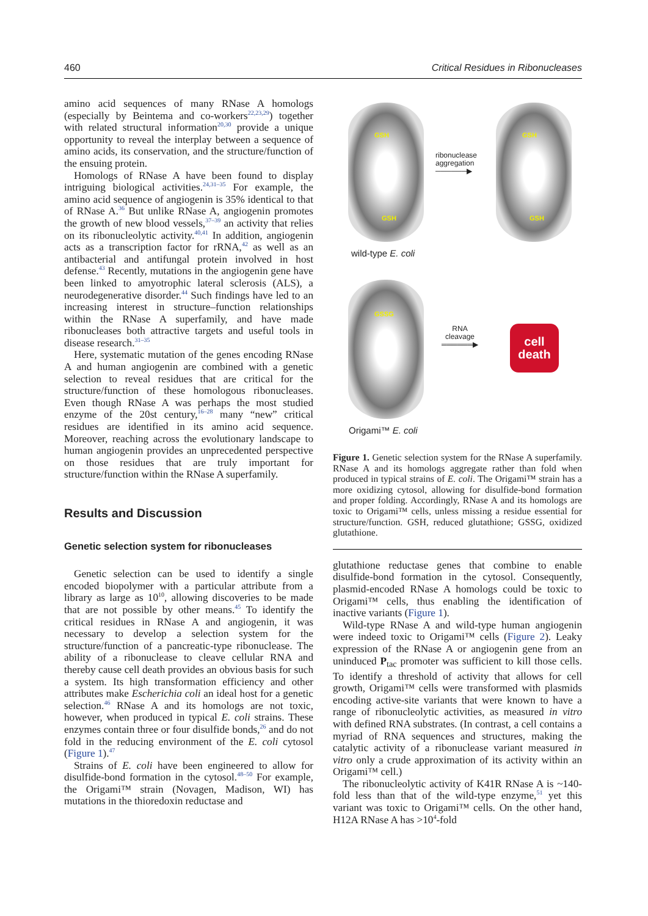460 Critical Residues in Ribonucleases
amino acid sequences of many RNase A homologs (especially by Beintema and co-workers<sup>22,23,29</sup>) together with related structural information<sup>20,30</sup> provide a unique opportunity to reveal the interplay between a sequence of amino acids, its conservation, and the structure/function of the ensuing protein.
Homologs of RNase A have been found to display intriguing biological activities.<sup>24,31–35</sup> For example, the amino acid sequence of angiogenin is 35% identical to that of RNase A.<sup>36</sup> But unlike RNase A, angiogenin promotes the growth of new blood vessels,<sup>37–39</sup> an activity that relies on its ribonucleolytic activity.<sup>40,41</sup> In addition, angiogenin acts as a transcription factor for rRNA,<sup>42</sup> as well as an antibacterial and antifungal protein involved in host defense.<sup>43</sup> Recently, mutations in the angiogenin gene have been linked to amyotrophic lateral sclerosis (ALS), a neurodegenerative disorder.<sup>44</sup> Such findings have led to an increasing interest in structure–function relationships within the RNase A superfamily, and have made ribonucleases both attractive targets and useful tools in disease research.<sup>31–35</sup>
Here, systematic mutation of the genes encoding RNase A and human angiogenin are combined with a genetic selection to reveal residues that are critical for the structure/function of these homologous ribonucleases. Even though RNase A was perhaps the most studied enzyme of the 20st century,<sup>16–28</sup> many “new” critical residues are identified in its amino acid sequence. Moreover, reaching across the evolutionary landscape to human angiogenin provides an unprecedented perspective on those residues that are truly important for structure/function within the RNase A superfamily.
Results and Discussion
Genetic selection system for ribonucleases
Genetic selection can be used to identify a single encoded biopolymer with a particular attribute from a library as large as 10<sup>10</sup>, allowing discoveries to be made that are not possible by other means.<sup>45</sup> To identify the critical residues in RNase A and angiogenin, it was necessary to develop a selection system for the structure/function of a pancreatic-type ribonuclease. The ability of a ribonuclease to cleave cellular RNA and thereby cause cell death provides an obvious basis for such a system. Its high transformation efficiency and other attributes make Escherichia coli an ideal host for a genetic selection.<sup>46</sup> RNase A and its homologs are not toxic, however, when produced in typical E. coli strains. These enzymes contain three or four disulfide bonds,<sup>26</sup> and do not fold in the reducing environment of the E. coli cytosol (Figure 1).<sup>47</sup>
Strains of E. coli have been engineered to allow for disulfide-bond formation in the cytosol.<sup>48–50</sup> For example, the Origami™ strain (Novagen, Madison, WI) has mutations in the thioredoxin reductase and
GSH
GSH
GSH
GSH
ribonuclease
aggregation
──────▶
wild-type E. coli
GSSG
RNA
cleavage
══════▶
cell
death
Origami™ E. coli
Figure 1. Genetic selection system for the RNase A superfamily. RNase A and its homologs aggregate rather than fold when produced in typical strains of E. coli. The Origami™ strain has a more oxidizing cytosol, allowing for disulfide-bond formation and proper folding. Accordingly, RNase A and its homologs are toxic to Origami™ cells, unless missing a residue essential for structure/function. GSH, reduced glutathione; GSSG, oxidized glutathione.
glutathione reductase genes that combine to enable disulfide-bond formation in the cytosol. Consequently, plasmid-encoded RNase A homologs could be toxic to Origami™ cells, thus enabling the identification of inactive variants (Figure 1).
Wild-type RNase A and wild-type human angiogenin were indeed toxic to Origami™ cells (Figure 2). Leaky expression of the RNase A or angiogenin gene from an uninduced P<sub>tac</sub> promoter was sufficient to kill those cells. To identify a threshold of activity that allows for cell growth, Origami™ cells were transformed with plasmids encoding active-site variants that were known to have a range of ribonucleolytic activities, as measured in vitro with defined RNA substrates. (In contrast, a cell contains a myriad of RNA sequences and structures, making the catalytic activity of a ribonuclease variant measured in vitro only a crude approximation of its activity within an Origami™ cell.)
The ribonucleolytic activity of K41R RNase A is ~140-fold less than that of the wild-type enzyme,<sup>51</sup> yet this variant was toxic to Origami™ cells. On the other hand, H12A RNase A has >10<sup>4</sup>-fold